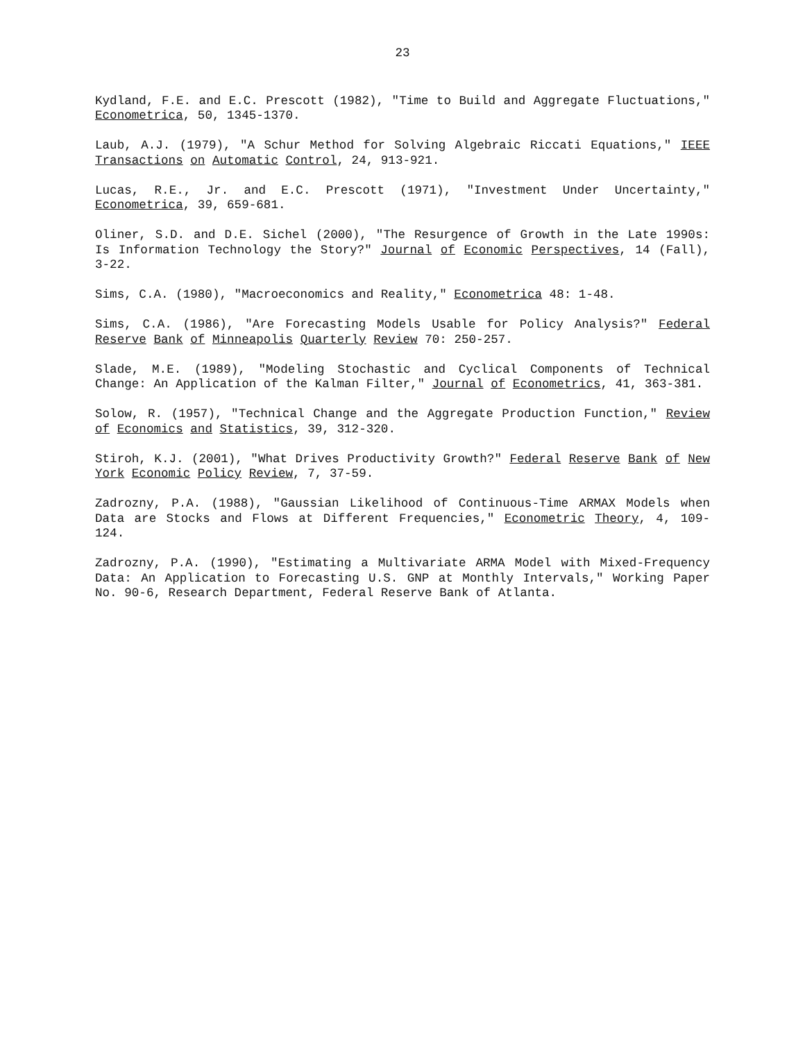23
Kydland, F.E. and E.C. Prescott (1982), "Time to Build and Aggregate Fluctuations," Econometrica, 50, 1345-1370.
Laub, A.J. (1979), "A Schur Method for Solving Algebraic Riccati Equations," IEEE Transactions on Automatic Control, 24, 913-921.
Lucas, R.E., Jr. and E.C. Prescott (1971), "Investment Under Uncertainty," Econometrica, 39, 659-681.
Oliner, S.D. and D.E. Sichel (2000), "The Resurgence of Growth in the Late 1990s: Is Information Technology the Story?" Journal of Economic Perspectives, 14 (Fall), 3-22.
Sims, C.A. (1980), "Macroeconomics and Reality," Econometrica 48: 1-48.
Sims, C.A. (1986), "Are Forecasting Models Usable for Policy Analysis?" Federal Reserve Bank of Minneapolis Quarterly Review 70: 250-257.
Slade, M.E. (1989), "Modeling Stochastic and Cyclical Components of Technical Change: An Application of the Kalman Filter," Journal of Econometrics, 41, 363-381.
Solow, R. (1957), "Technical Change and the Aggregate Production Function," Review of Economics and Statistics, 39, 312-320.
Stiroh, K.J. (2001), "What Drives Productivity Growth?" Federal Reserve Bank of New York Economic Policy Review, 7, 37-59.
Zadrozny, P.A. (1988), "Gaussian Likelihood of Continuous-Time ARMAX Models when Data are Stocks and Flows at Different Frequencies," Econometric Theory, 4, 109-124.
Zadrozny, P.A. (1990), "Estimating a Multivariate ARMA Model with Mixed-Frequency Data: An Application to Forecasting U.S. GNP at Monthly Intervals," Working Paper No. 90-6, Research Department, Federal Reserve Bank of Atlanta.